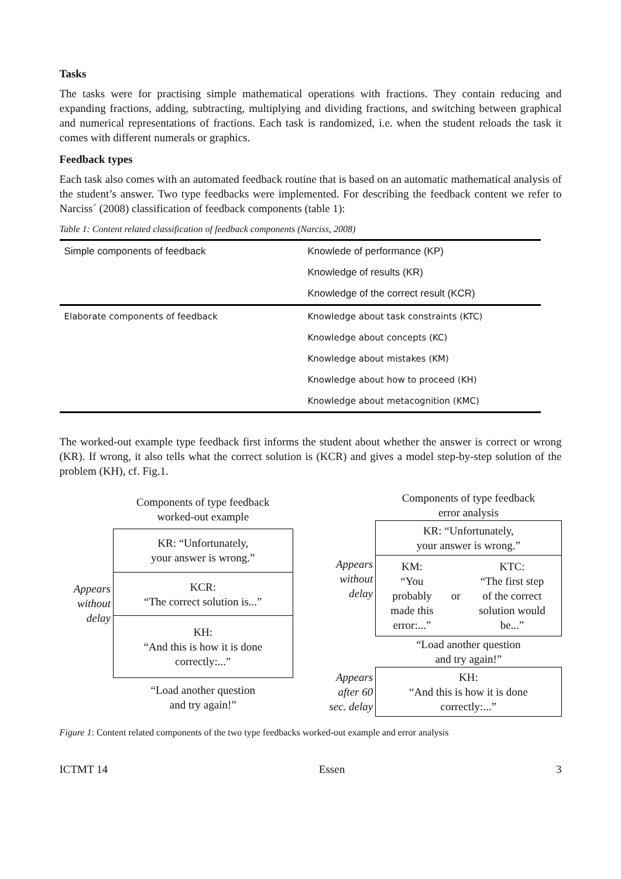Tasks
The tasks were for practising simple mathematical operations with fractions. They contain reducing and expanding fractions, adding, subtracting, multiplying and dividing fractions, and switching between graphical and numerical representations of fractions. Each task is randomized, i.e. when the student reloads the task it comes with different numerals or graphics.
Feedback types
Each task also comes with an automated feedback routine that is based on an automatic mathematical analysis of the student’s answer. Two type feedbacks were implemented. For describing the feedback content we refer to Narciss´ (2008) classification of feedback components (table 1):
Table 1: Content related classification of feedback components (Narciss, 2008)
| Simple components of feedback | Knowlede of performance (KP) |
| | Knowledge of results (KR) |
| | Knowledge of the correct result (KCR) |
| Elaborate components of feedback | Knowledge about task constraints (KTC) |
| | Knowledge about concepts (KC) |
| | Knowledge about mistakes (KM) |
| | Knowledge about how to proceed (KH) |
| | Knowledge about metacognition (KMC) |
The worked-out example type feedback first informs the student about whether the answer is correct or wrong (KR). If wrong, it also tells what the correct solution is (KCR) and gives a model step-by-step solution of the problem (KH), cf. Fig.1.
| | Components of type feedback worked-out example |
| Appears without delay | KR: “Unfortunately, your answer is wrong.” |
| | KCR: “The correct solution is...” |
| | KH: “And this is how it is done correctly:...” |
| | “Load another question and try again!” |
| | Components of type feedback error analysis | | |
| Appears without delay | KR: “Unfortunately, your answer is wrong.” | | |
| | KM: “You probably made this error:...” | or | KTC: “The first step of the correct solution would be...” |
| | “Load another question and try again!” | | |
| Appears after 60 sec. delay | KH: “And this is how it is done correctly:...” | | |
Figure 1: Content related components of the two type feedbacks worked-out example and error analysis
ICTMT 14 Essen 3